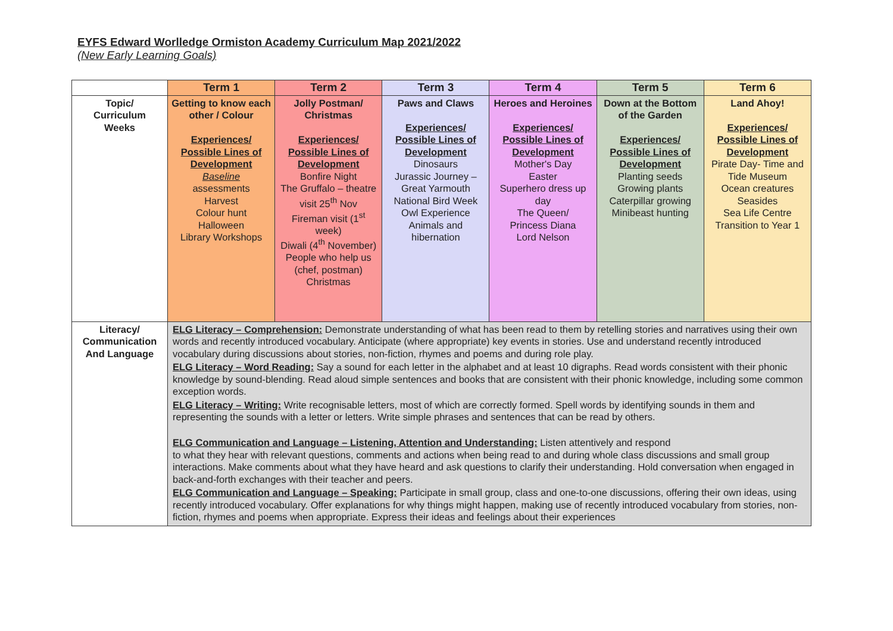EYFS Edward Worlledge Ormiston Academy Curriculum Map 2021/2022
(New Early Learning Goals)
| | Term 1 | Term 2 | Term 3 | Term 4 | Term 5 | Term 6 |
| --- | --- | --- | --- | --- | --- | --- |
| Topic/ Curriculum Weeks | Getting to know each other / Colour Experiences/ Possible Lines of Development Baseline assessments Harvest Colour hunt Halloween Library Workshops | Jolly Postman/ Christmas Experiences/ Possible Lines of Development Bonfire Night The Gruffalo – theatre visit 25<sup>th</sup> Nov Fireman visit (1<sup>st</sup> week) Diwali (4<sup>th</sup> November) People who help us (chef, postman) Christmas | Paws and Claws Experiences/ Possible Lines of Development Dinosaurs Jurassic Journey – Great Yarmouth National Bird Week Owl Experience Animals and hibernation | Heroes and Heroines Experiences/ Possible Lines of Development Mother's Day Easter Superhero dress up day The Queen/ Princess Diana Lord Nelson | Down at the Bottom of the Garden Experiences/ Possible Lines of Development Planting seeds Growing plants Caterpillar growing Minibeast hunting | Land Ahoy! Experiences/ Possible Lines of Development Pirate Day- Time and Tide Museum Ocean creatures Seasides Sea Life Centre Transition to Year 1 |
| Literacy/ Communication And Language | ELG Literacy – Comprehension: Demonstrate understanding of what has been read to them by retelling stories and narratives using their own words and recently introduced vocabulary. Anticipate (where appropriate) key events in stories. Use and understand recently introduced vocabulary during discussions about stories, non-fiction, rhymes and poems and during role play. ELG Literacy – Word Reading: Say a sound for each letter in the alphabet and at least 10 digraphs. Read words consistent with their phonic knowledge by sound-blending. Read aloud simple sentences and books that are consistent with their phonic knowledge, including some common exception words. ELG Literacy – Writing: Write recognisable letters, most of which are correctly formed. Spell words by identifying sounds in them and representing the sounds with a letter or letters. Write simple phrases and sentences that can be read by others. ELG Communication and Language – Listening, Attention and Understanding: Listen attentively and respond to what they hear with relevant questions, comments and actions when being read to and during whole class discussions and small group interactions. Make comments about what they have heard and ask questions to clarify their understanding. Hold conversation when engaged in back-and-forth exchanges with their teacher and peers. ELG Communication and Language – Speaking: Participate in small group, class and one-to-one discussions, offering their own ideas, using recently introduced vocabulary. Offer explanations for why things might happen, making use of recently introduced vocabulary from stories, non-fiction, rhymes and poems when appropriate. Express their ideas and feelings about their experiences | | | | | |